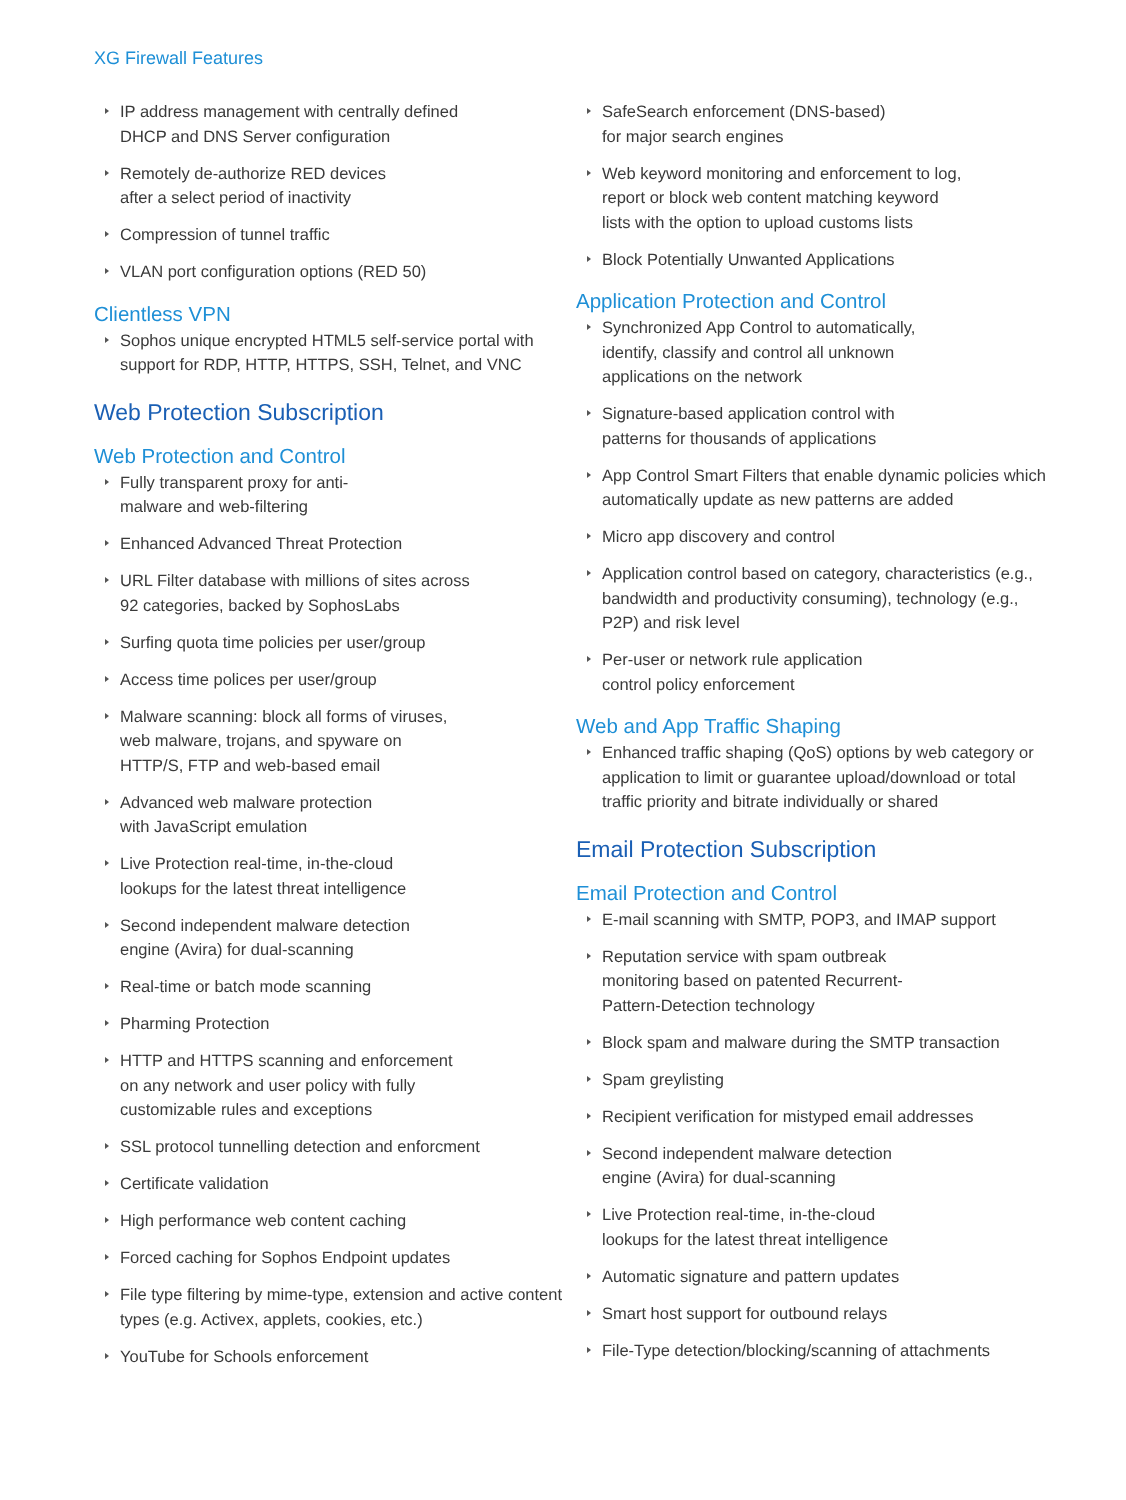XG Firewall Features
IP address management with centrally defined
DHCP and DNS Server configuration
Remotely de-authorize RED devices
after a select period of inactivity
Compression of tunnel traffic
VLAN port configuration options (RED 50)
Clientless VPN
Sophos unique encrypted HTML5 self-service portal with support for RDP, HTTP, HTTPS, SSH, Telnet, and VNC
Web Protection Subscription
Web Protection and Control
Fully transparent proxy for anti-
malware and web-filtering
Enhanced Advanced Threat Protection
URL Filter database with millions of sites across
92 categories, backed by SophosLabs
Surfing quota time policies per user/group
Access time polices per user/group
Malware scanning: block all forms of viruses,
web malware, trojans, and spyware on
HTTP/S, FTP and web-based email
Advanced web malware protection
with JavaScript emulation
Live Protection real-time, in-the-cloud
lookups for the latest threat intelligence
Second independent malware detection
engine (Avira) for dual-scanning
Real-time or batch mode scanning
Pharming Protection
HTTP and HTTPS scanning and enforcement
on any network and user policy with fully
customizable rules and exceptions
SSL protocol tunnelling detection and enforcment
Certificate validation
High performance web content caching
Forced caching for Sophos Endpoint updates
File type filtering by mime-type, extension and active content types (e.g. Activex, applets, cookies, etc.)
YouTube for Schools enforcement
SafeSearch enforcement (DNS-based)
for major search engines
Web keyword monitoring and enforcement to log,
report or block web content matching keyword
lists with the option to upload customs lists
Block Potentially Unwanted Applications
Application Protection and Control
Synchronized App Control to automatically,
identify, classify and control all unknown
applications on the network
Signature-based application control with
patterns for thousands of applications
App Control Smart Filters that enable dynamic policies which automatically update as new patterns are added
Micro app discovery and control
Application control based on category, characteristics (e.g., bandwidth and productivity consuming), technology (e.g., P2P) and risk level
Per-user or network rule application
control policy enforcement
Web and App Traffic Shaping
Enhanced traffic shaping (QoS) options by web category or application to limit or guarantee upload/download or total traffic priority and bitrate individually or shared
Email Protection Subscription
Email Protection and Control
E-mail scanning with SMTP, POP3, and IMAP support
Reputation service with spam outbreak
monitoring based on patented Recurrent-
Pattern-Detection technology
Block spam and malware during the SMTP transaction
Spam greylisting
Recipient verification for mistyped email addresses
Second independent malware detection
engine (Avira) for dual-scanning
Live Protection real-time, in-the-cloud
lookups for the latest threat intelligence
Automatic signature and pattern updates
Smart host support for outbound relays
File-Type detection/blocking/scanning of attachments